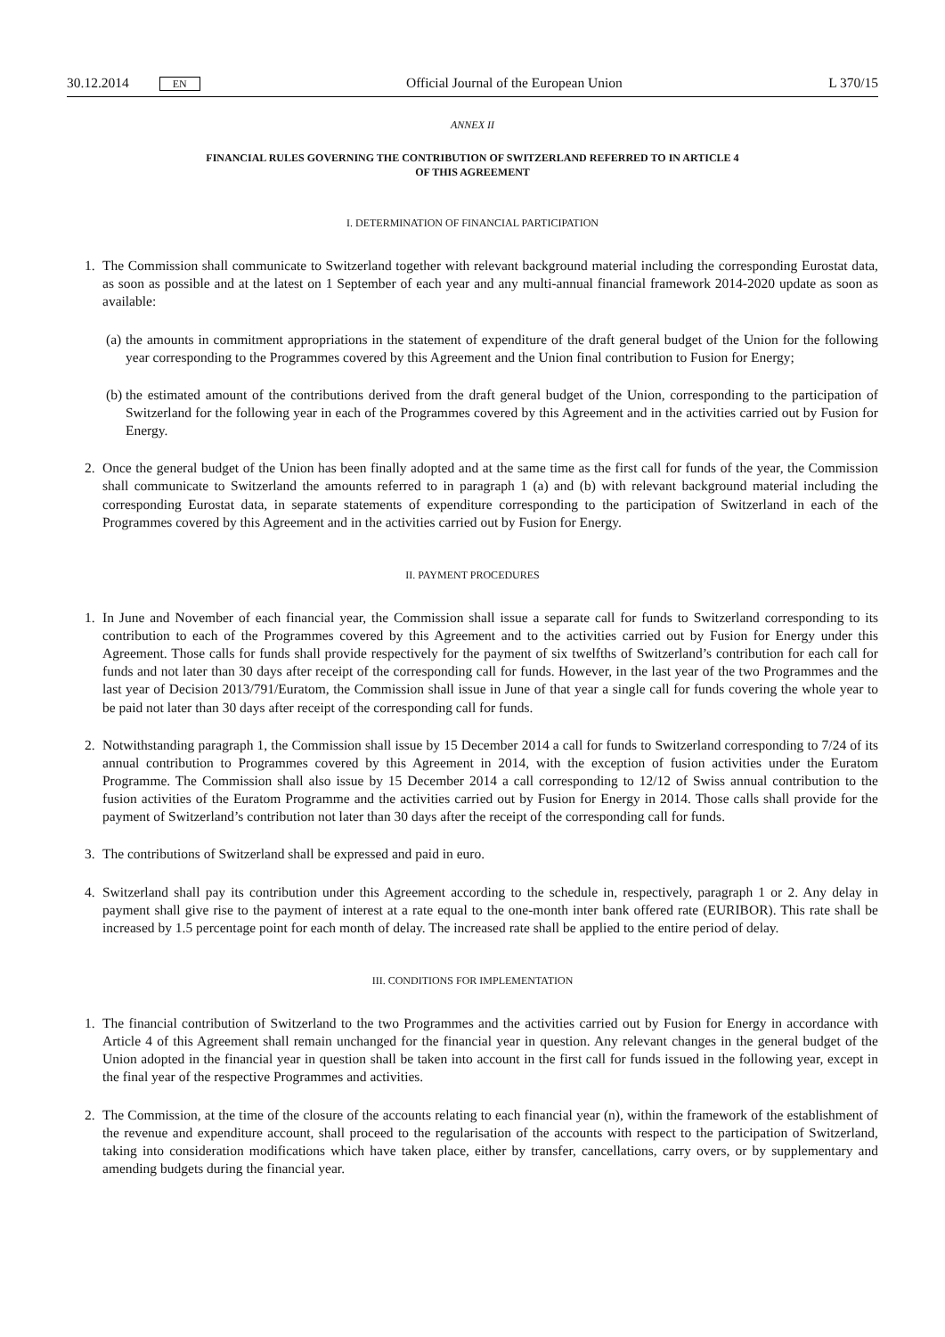30.12.2014 EN
Official Journal of the European Union
L 370/15
ANNEX II
FINANCIAL RULES GOVERNING THE CONTRIBUTION OF SWITZERLAND REFERRED TO IN ARTICLE 4
OF THIS AGREEMENT
I. DETERMINATION OF FINANCIAL PARTICIPATION
1. The Commission shall communicate to Switzerland together with relevant background material including the corresponding Eurostat data, as soon as possible and at the latest on 1 September of each year and any multi-annual financial framework 2014-2020 update as soon as available:
(a) the amounts in commitment appropriations in the statement of expenditure of the draft general budget of the Union for the following year corresponding to the Programmes covered by this Agreement and the Union final contribution to Fusion for Energy;
(b) the estimated amount of the contributions derived from the draft general budget of the Union, corresponding to the participation of Switzerland for the following year in each of the Programmes covered by this Agreement and in the activities carried out by Fusion for Energy.
2. Once the general budget of the Union has been finally adopted and at the same time as the first call for funds of the year, the Commission shall communicate to Switzerland the amounts referred to in paragraph 1 (a) and (b) with relevant background material including the corresponding Eurostat data, in separate statements of expenditure corresponding to the participation of Switzerland in each of the Programmes covered by this Agreement and in the activities carried out by Fusion for Energy.
II. PAYMENT PROCEDURES
1. In June and November of each financial year, the Commission shall issue a separate call for funds to Switzerland corresponding to its contribution to each of the Programmes covered by this Agreement and to the activities carried out by Fusion for Energy under this Agreement. Those calls for funds shall provide respectively for the payment of six twelfths of Switzerland’s contribution for each call for funds and not later than 30 days after receipt of the corresponding call for funds. However, in the last year of the two Programmes and the last year of Decision 2013/791/Euratom, the Commission shall issue in June of that year a single call for funds covering the whole year to be paid not later than 30 days after receipt of the corresponding call for funds.
2. Notwithstanding paragraph 1, the Commission shall issue by 15 December 2014 a call for funds to Switzerland corresponding to 7/24 of its annual contribution to Programmes covered by this Agreement in 2014, with the exception of fusion activities under the Euratom Programme. The Commission shall also issue by 15 December 2014 a call corresponding to 12/12 of Swiss annual contribution to the fusion activities of the Euratom Programme and the activities carried out by Fusion for Energy in 2014. Those calls shall provide for the payment of Switzerland’s contribution not later than 30 days after the receipt of the corresponding call for funds.
3. The contributions of Switzerland shall be expressed and paid in euro.
4. Switzerland shall pay its contribution under this Agreement according to the schedule in, respectively, paragraph 1 or 2. Any delay in payment shall give rise to the payment of interest at a rate equal to the one-month inter bank offered rate (EURIBOR). This rate shall be increased by 1.5 percentage point for each month of delay. The increased rate shall be applied to the entire period of delay.
III. CONDITIONS FOR IMPLEMENTATION
1. The financial contribution of Switzerland to the two Programmes and the activities carried out by Fusion for Energy in accordance with Article 4 of this Agreement shall remain unchanged for the financial year in question. Any relevant changes in the general budget of the Union adopted in the financial year in question shall be taken into account in the first call for funds issued in the following year, except in the final year of the respective Programmes and activities.
2. The Commission, at the time of the closure of the accounts relating to each financial year (n), within the framework of the establishment of the revenue and expenditure account, shall proceed to the regularisation of the accounts with respect to the participation of Switzerland, taking into consideration modifications which have taken place, either by transfer, cancellations, carry overs, or by supplementary and amending budgets during the financial year.